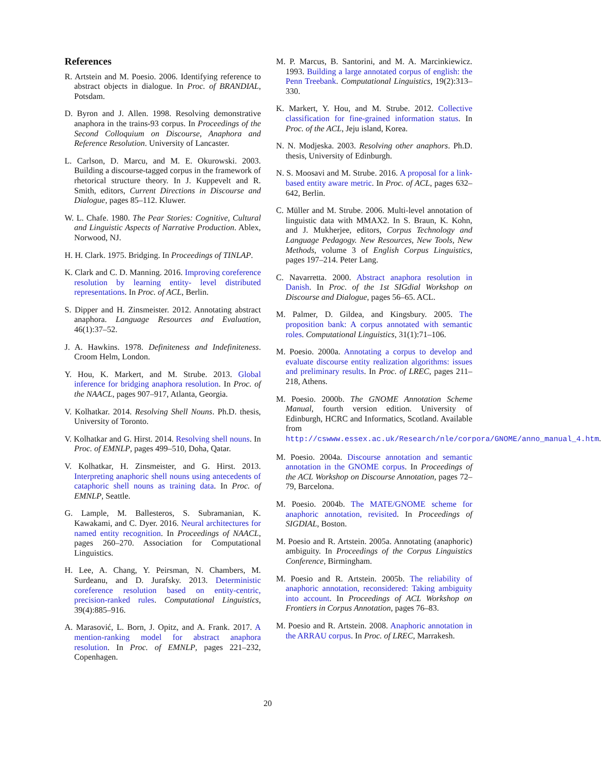References
R. Artstein and M. Poesio. 2006. Identifying reference to abstract objects in dialogue. In Proc. of BRANDIAL, Potsdam.
D. Byron and J. Allen. 1998. Resolving demonstrative anaphora in the trains-93 corpus. In Proceedings of the Second Colloquium on Discourse, Anaphora and Reference Resolution. University of Lancaster.
L. Carlson, D. Marcu, and M. E. Okurowski. 2003. Building a discourse-tagged corpus in the framework of rhetorical structure theory. In J. Kuppevelt and R. Smith, editors, Current Directions in Discourse and Dialogue, pages 85–112. Kluwer.
W. L. Chafe. 1980. The Pear Stories: Cognitive, Cultural and Linguistic Aspects of Narrative Production. Ablex, Norwood, NJ.
H. H. Clark. 1975. Bridging. In Proceedings of TINLAP.
K. Clark and C. D. Manning. 2016. Improving coreference resolution by learning entity- level distributed representations. In Proc. of ACL, Berlin.
S. Dipper and H. Zinsmeister. 2012. Annotating abstract anaphora. Language Resources and Evaluation, 46(1):37–52.
J. A. Hawkins. 1978. Definiteness and Indefiniteness. Croom Helm, London.
Y. Hou, K. Markert, and M. Strube. 2013. Global inference for bridging anaphora resolution. In Proc. of the NAACL, pages 907–917, Atlanta, Georgia.
V. Kolhatkar. 2014. Resolving Shell Nouns. Ph.D. thesis, University of Toronto.
V. Kolhatkar and G. Hirst. 2014. Resolving shell nouns. In Proc. of EMNLP, pages 499–510, Doha, Qatar.
V. Kolhatkar, H. Zinsmeister, and G. Hirst. 2013. Interpreting anaphoric shell nouns using antecedents of cataphoric shell nouns as training data. In Proc. of EMNLP, Seattle.
G. Lample, M. Ballesteros, S. Subramanian, K. Kawakami, and C. Dyer. 2016. Neural architectures for named entity recognition. In Proceedings of NAACL, pages 260–270. Association for Computational Linguistics.
H. Lee, A. Chang, Y. Peirsman, N. Chambers, M. Surdeanu, and D. Jurafsky. 2013. Deterministic coreference resolution based on entity-centric, precision-ranked rules. Computational Linguistics, 39(4):885–916.
A. Marasović, L. Born, J. Opitz, and A. Frank. 2017. A mention-ranking model for abstract anaphora resolution. In Proc. of EMNLP, pages 221–232, Copenhagen.
M. P. Marcus, B. Santorini, and M. A. Marcinkiewicz. 1993. Building a large annotated corpus of english: the Penn Treebank. Computational Linguistics, 19(2):313–330.
K. Markert, Y. Hou, and M. Strube. 2012. Collective classification for fine-grained information status. In Proc. of the ACL, Jeju island, Korea.
N. N. Modjeska. 2003. Resolving other anaphors. Ph.D. thesis, University of Edinburgh.
N. S. Moosavi and M. Strube. 2016. A proposal for a link-based entity aware metric. In Proc. of ACL, pages 632–642, Berlin.
C. Müller and M. Strube. 2006. Multi-level annotation of linguistic data with MMAX2. In S. Braun, K. Kohn, and J. Mukherjee, editors, Corpus Technology and Language Pedagogy. New Resources, New Tools, New Methods, volume 3 of English Corpus Linguistics, pages 197–214. Peter Lang.
C. Navarretta. 2000. Abstract anaphora resolution in Danish. In Proc. of the 1st SIGdial Workshop on Discourse and Dialogue, pages 56–65. ACL.
M. Palmer, D. Gildea, and Kingsbury. 2005. The proposition bank: A corpus annotated with semantic roles. Computational Linguistics, 31(1):71–106.
M. Poesio. 2000a. Annotating a corpus to develop and evaluate discourse entity realization algorithms: issues and preliminary results. In Proc. of LREC, pages 211–218, Athens.
M. Poesio. 2000b. The GNOME Annotation Scheme Manual, fourth version edition. University of Edinburgh, HCRC and Informatics, Scotland. Available from http://cswww.essex.ac.uk/Research/nle/corpora/GNOME/anno_manual_4.htm.
M. Poesio. 2004a. Discourse annotation and semantic annotation in the GNOME corpus. In Proceedings of the ACL Workshop on Discourse Annotation, pages 72–79, Barcelona.
M. Poesio. 2004b. The MATE/GNOME scheme for anaphoric annotation, revisited. In Proceedings of SIGDIAL, Boston.
M. Poesio and R. Artstein. 2005a. Annotating (anaphoric) ambiguity. In Proceedings of the Corpus Linguistics Conference, Birmingham.
M. Poesio and R. Artstein. 2005b. The reliability of anaphoric annotation, reconsidered: Taking ambiguity into account. In Proceedings of ACL Workshop on Frontiers in Corpus Annotation, pages 76–83.
M. Poesio and R. Artstein. 2008. Anaphoric annotation in the ARRAU corpus. In Proc. of LREC, Marrakesh.
20